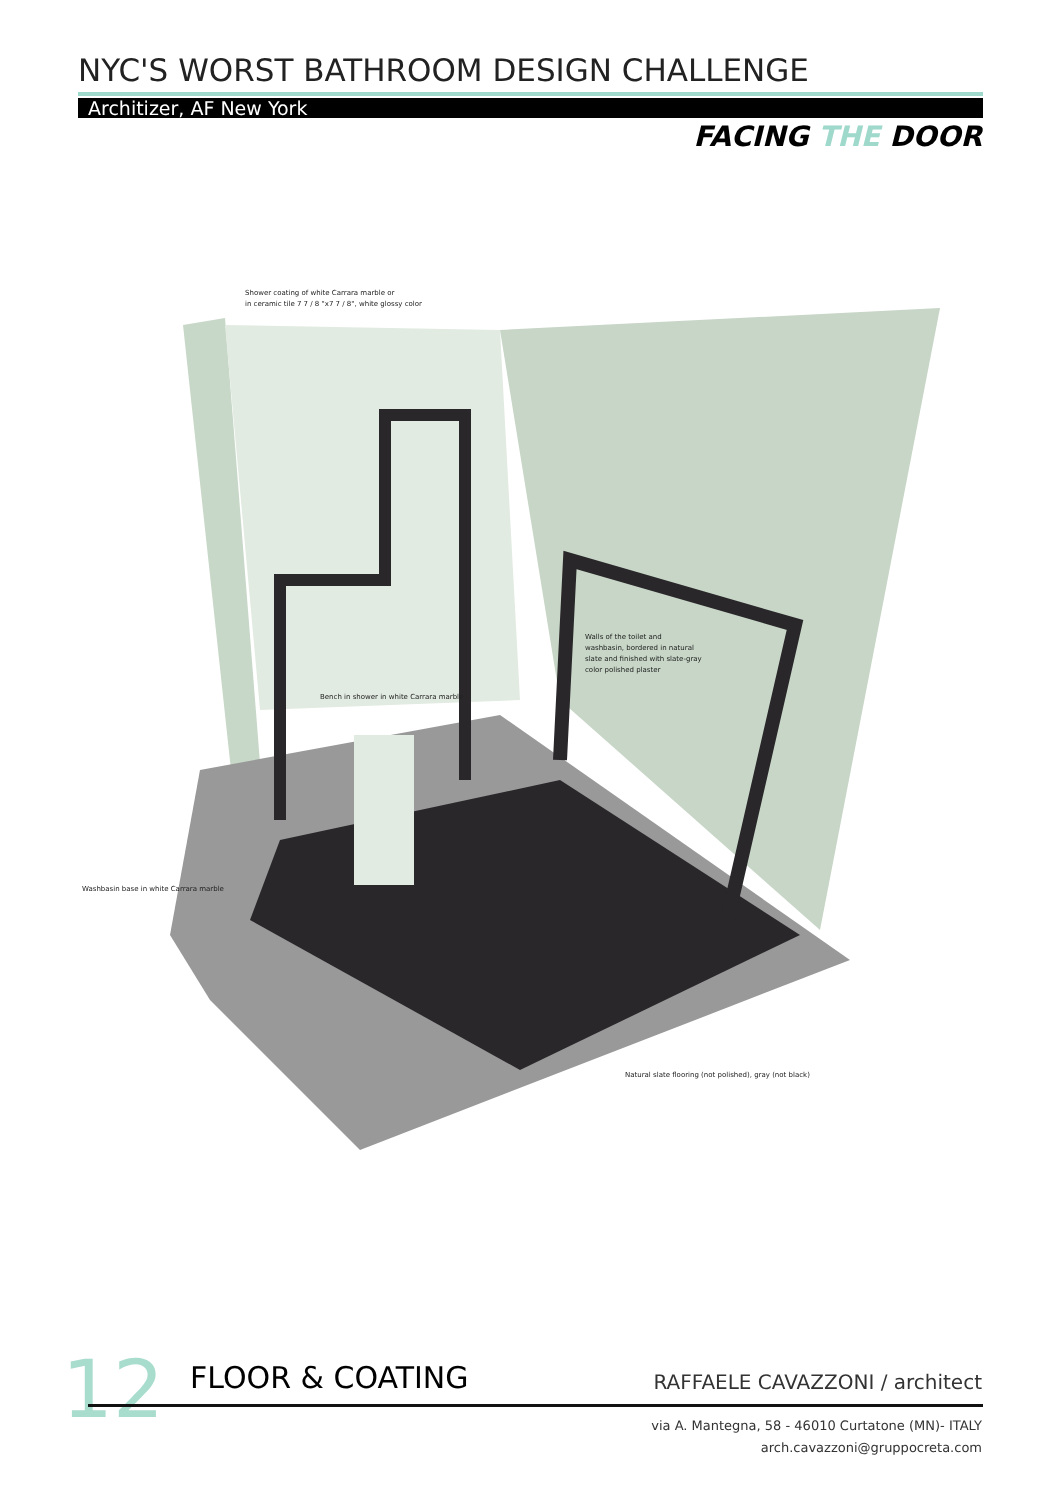NYC'S WORST BATHROOM DESIGN CHALLENGE
Architizer, AF New York
FACING THE DOOR
Shower coating of white Carrara marble or
in ceramic tile 7 7 / 8 "x7 7 / 8", white glossy color
Walls of the toilet and
washbasin, bordered in natural
slate and finished with slate-gray
color polished plaster
Bench in shower in white Carrara marble
Washbasin base in white Carrara marble
Natural slate flooring (not polished), gray (not black)
12 FLOOR & COATING RAFFAELE CAVAZZONI / architect
via A. Mantegna, 58 - 46010 Curtatone (MN)- ITALY
arch.cavazzoni@gruppocreta.com